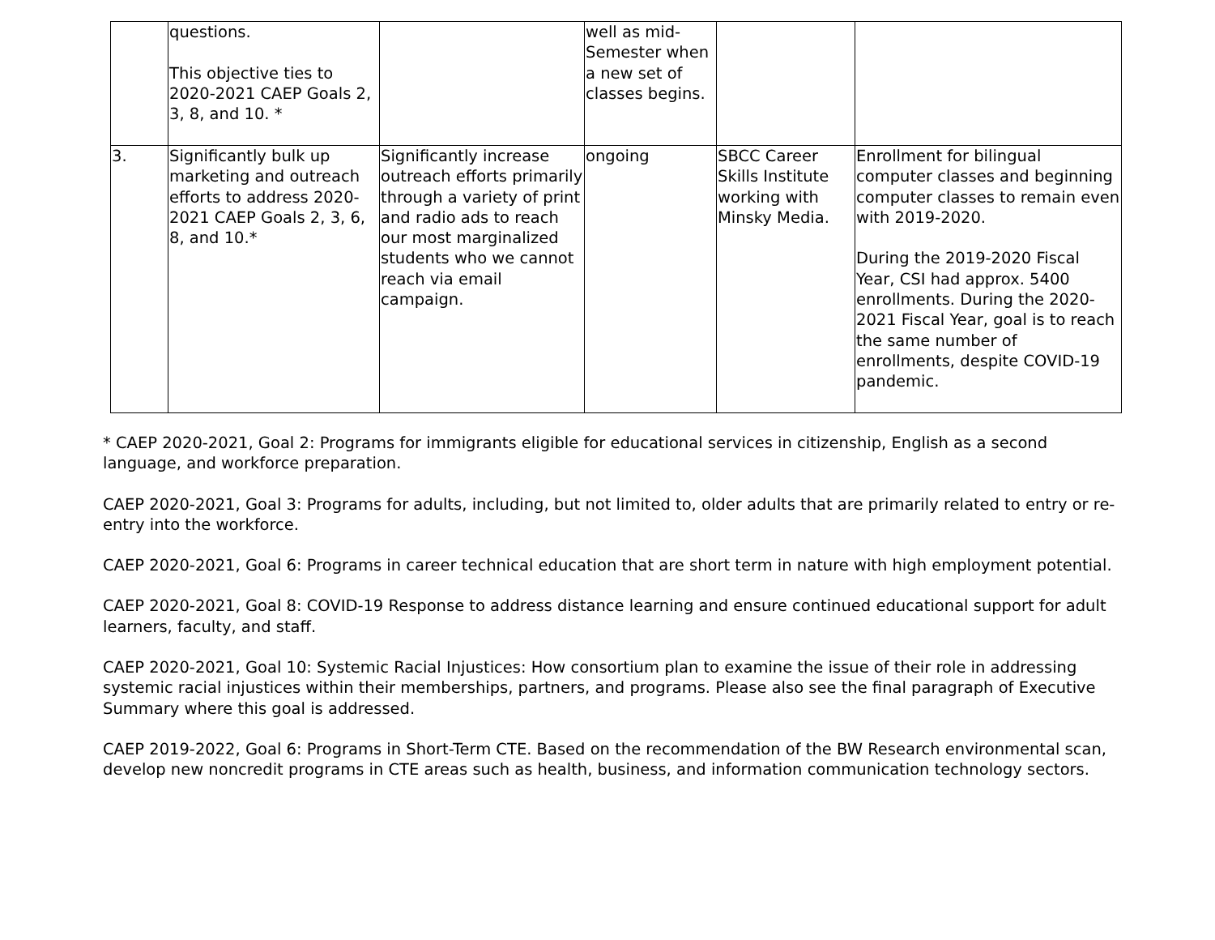| | questions. This objective ties to 2020-2021 CAEP Goals 2, 3, 8, and 10. * | | well as mid-Semester when a new set of classes begins. | | |
| 3. | Significantly bulk up marketing and outreach efforts to address 2020-2021 CAEP Goals 2, 3, 6, 8, and 10.* | Significantly increase outreach efforts primarily through a variety of print and radio ads to reach our most marginalized students who we cannot reach via email campaign. | ongoing | SBCC Career Skills Institute working with Minsky Media. | Enrollment for bilingual computer classes and beginning computer classes to remain even with 2019-2020. During the 2019-2020 Fiscal Year, CSI had approx. 5400 enrollments. During the 2020-2021 Fiscal Year, goal is to reach the same number of enrollments, despite COVID-19 pandemic. |
* CAEP 2020-2021, Goal 2: Programs for immigrants eligible for educational services in citizenship, English as a second language, and workforce preparation.
CAEP 2020-2021, Goal 3: Programs for adults, including, but not limited to, older adults that are primarily related to entry or re-entry into the workforce.
CAEP 2020-2021, Goal 6: Programs in career technical education that are short term in nature with high employment potential.
CAEP 2020-2021, Goal 8: COVID-19 Response to address distance learning and ensure continued educational support for adult learners, faculty, and staff.
CAEP 2020-2021, Goal 10: Systemic Racial Injustices: How consortium plan to examine the issue of their role in addressing systemic racial injustices within their memberships, partners, and programs. Please also see the final paragraph of Executive Summary where this goal is addressed.
CAEP 2019-2022, Goal 6: Programs in Short-Term CTE. Based on the recommendation of the BW Research environmental scan, develop new noncredit programs in CTE areas such as health, business, and information communication technology sectors.